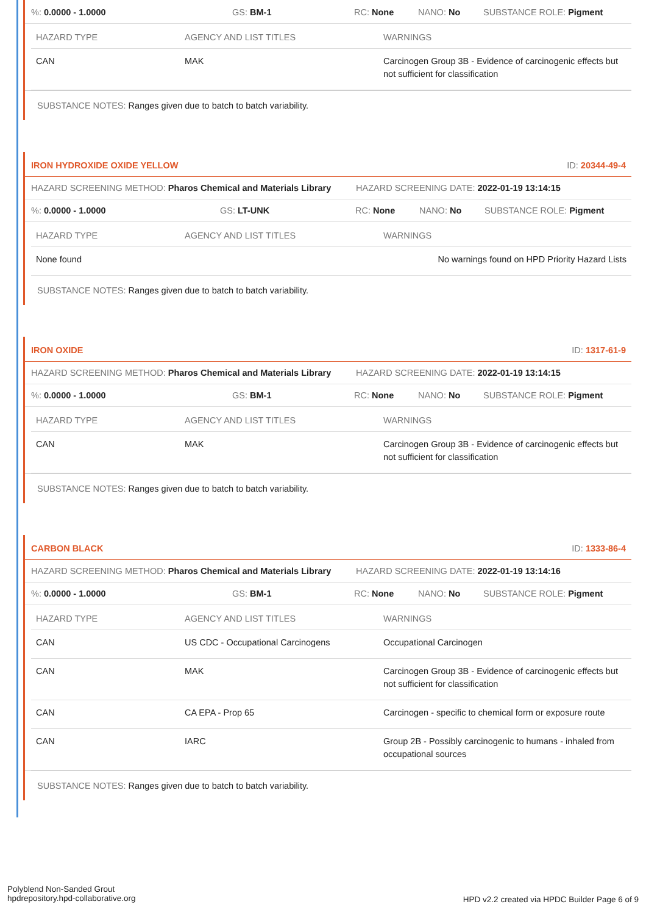%: 0.0000 - 1.0000 GS: BM-1 RC: None NANO: No SUBSTANCE ROLE: Pigment
| HAZARD TYPE | AGENCY AND LIST TITLES | WARNINGS |
| --- | --- | --- |
| CAN | MAK | Carcinogen Group 3B - Evidence of carcinogenic effects but not sufficient for classification |
SUBSTANCE NOTES: Ranges given due to batch to batch variability.
IRON HYDROXIDE OXIDE YELLOW ID: 20344-49-4
HAZARD SCREENING METHOD: Pharos Chemical and Materials Library HAZARD SCREENING DATE: 2022-01-19 13:14:15
%: 0.0000 - 1.0000 GS: LT-UNK RC: None NANO: No SUBSTANCE ROLE: Pigment
| HAZARD TYPE | AGENCY AND LIST TITLES | WARNINGS |
| --- | --- | --- |
| None found | | No warnings found on HPD Priority Hazard Lists |
SUBSTANCE NOTES: Ranges given due to batch to batch variability.
IRON OXIDE ID: 1317-61-9
HAZARD SCREENING METHOD: Pharos Chemical and Materials Library HAZARD SCREENING DATE: 2022-01-19 13:14:15
%: 0.0000 - 1.0000 GS: BM-1 RC: None NANO: No SUBSTANCE ROLE: Pigment
| HAZARD TYPE | AGENCY AND LIST TITLES | WARNINGS |
| --- | --- | --- |
| CAN | MAK | Carcinogen Group 3B - Evidence of carcinogenic effects but not sufficient for classification |
SUBSTANCE NOTES: Ranges given due to batch to batch variability.
CARBON BLACK ID: 1333-86-4
HAZARD SCREENING METHOD: Pharos Chemical and Materials Library HAZARD SCREENING DATE: 2022-01-19 13:14:16
%: 0.0000 - 1.0000 GS: BM-1 RC: None NANO: No SUBSTANCE ROLE: Pigment
| HAZARD TYPE | AGENCY AND LIST TITLES | WARNINGS |
| --- | --- | --- |
| CAN | US CDC - Occupational Carcinogens | Occupational Carcinogen |
| CAN | MAK | Carcinogen Group 3B - Evidence of carcinogenic effects but not sufficient for classification |
| CAN | CA EPA - Prop 65 | Carcinogen - specific to chemical form or exposure route |
| CAN | IARC | Group 2B - Possibly carcinogenic to humans - inhaled from occupational sources |
SUBSTANCE NOTES: Ranges given due to batch to batch variability.
Polyblend Non-Sanded Grout
hpdrepository.hpd-collaborative.org
HPD v2.2 created via HPDC Builder Page 6 of 9